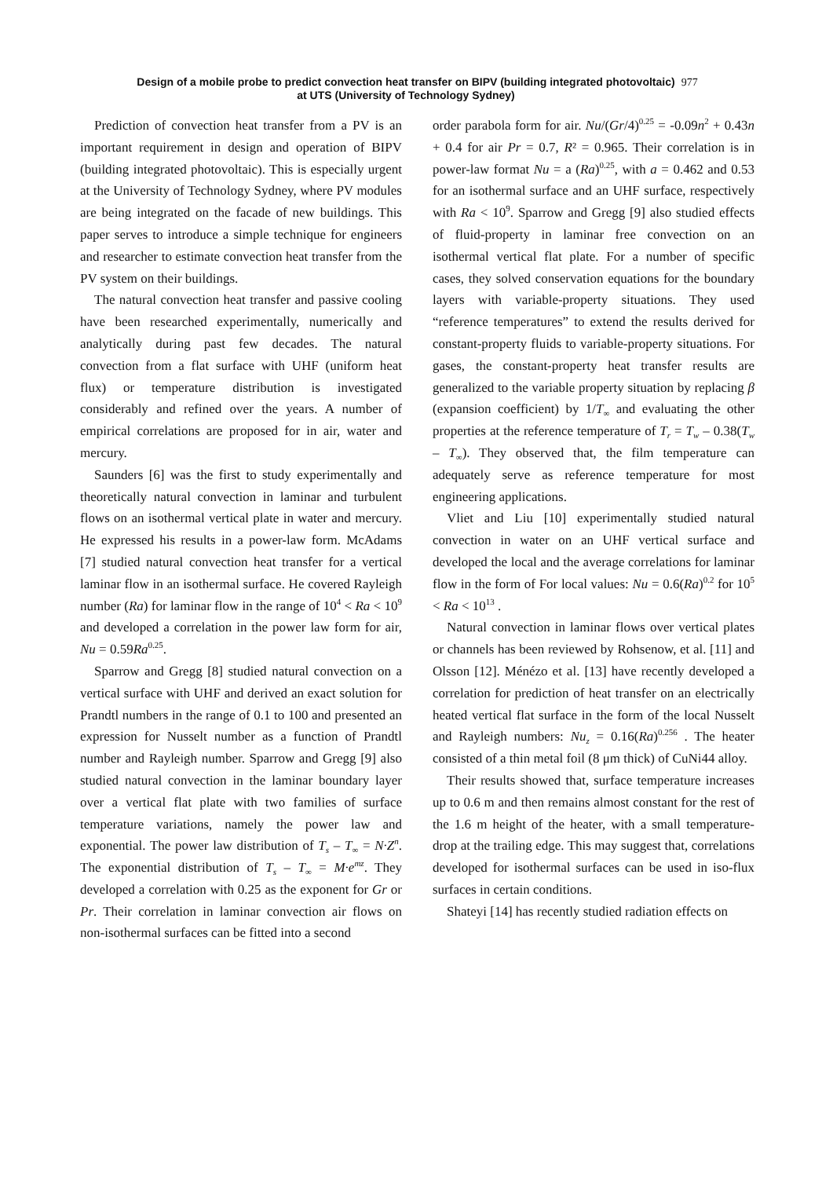Design of a mobile probe to predict convection heat transfer on BIPV (building integrated photovoltaic)
at UTS (University of Technology Sydney)
977
Prediction of convection heat transfer from a PV is an important requirement in design and operation of BIPV (building integrated photovoltaic). This is especially urgent at the University of Technology Sydney, where PV modules are being integrated on the facade of new buildings. This paper serves to introduce a simple technique for engineers and researcher to estimate convection heat transfer from the PV system on their buildings.
The natural convection heat transfer and passive cooling have been researched experimentally, numerically and analytically during past few decades. The natural convection from a flat surface with UHF (uniform heat flux) or temperature distribution is investigated considerably and refined over the years. A number of empirical correlations are proposed for in air, water and mercury.
Saunders [6] was the first to study experimentally and theoretically natural convection in laminar and turbulent flows on an isothermal vertical plate in water and mercury. He expressed his results in a power-law form. McAdams [7] studied natural convection heat transfer for a vertical laminar flow in an isothermal surface. He covered Rayleigh number (Ra) for laminar flow in the range of 10<sup>4</sup> < Ra < 10<sup>9</sup> and developed a correlation in the power law form for air, Nu = 0.59Ra<sup>0.25</sup>.
Sparrow and Gregg [8] studied natural convection on a vertical surface with UHF and derived an exact solution for Prandtl numbers in the range of 0.1 to 100 and presented an expression for Nusselt number as a function of Prandtl number and Rayleigh number. Sparrow and Gregg [9] also studied natural convection in the laminar boundary layer over a vertical flat plate with two families of surface temperature variations, namely the power law and exponential. The power law distribution of T<sub>s</sub> – T<sub>∞</sub> = N·Z<sup>n</sup>. The exponential distribution of T<sub>s</sub> – T<sub>∞</sub> = M·e<sup>mz</sup>. They developed a correlation with 0.25 as the exponent for Gr or Pr. Their correlation in laminar convection air flows on non-isothermal surfaces can be fitted into a second
order parabola form for air. Nu/(Gr/4)<sup>0.25</sup> = -0.09n<sup>2</sup> + 0.43n + 0.4 for air Pr = 0.7, R² = 0.965. Their correlation is in power-law format Nu = a (Ra)<sup>0.25</sup>, with a = 0.462 and 0.53 for an isothermal surface and an UHF surface, respectively with Ra < 10<sup>9</sup>. Sparrow and Gregg [9] also studied effects of fluid-property in laminar free convection on an isothermal vertical flat plate. For a number of specific cases, they solved conservation equations for the boundary layers with variable-property situations. They used “reference temperatures” to extend the results derived for constant-property fluids to variable-property situations. For gases, the constant-property heat transfer results are generalized to the variable property situation by replacing β (expansion coefficient) by 1/T<sub>∞</sub> and evaluating the other properties at the reference temperature of T<sub>r</sub> = T<sub>w</sub> – 0.38(T<sub>w</sub> – T<sub>∞</sub>). They observed that, the film temperature can adequately serve as reference temperature for most engineering applications.
Vliet and Liu [10] experimentally studied natural convection in water on an UHF vertical surface and developed the local and the average correlations for laminar flow in the form of For local values: Nu = 0.6(Ra)<sup>0.2</sup> for 10<sup>5</sup> < Ra < 10<sup>13</sup> .
Natural convection in laminar flows over vertical plates or channels has been reviewed by Rohsenow, et al. [11] and Olsson [12]. Ménézo et al. [13] have recently developed a correlation for prediction of heat transfer on an electrically heated vertical flat surface in the form of the local Nusselt and Rayleigh numbers: Nu<sub>z</sub> = 0.16(Ra)<sup>0.256</sup> . The heater consisted of a thin metal foil (8 μm thick) of CuNi44 alloy.
Their results showed that, surface temperature increases up to 0.6 m and then remains almost constant for the rest of the 1.6 m height of the heater, with a small temperature-drop at the trailing edge. This may suggest that, correlations developed for isothermal surfaces can be used in iso-flux surfaces in certain conditions.
Shateyi [14] has recently studied radiation effects on